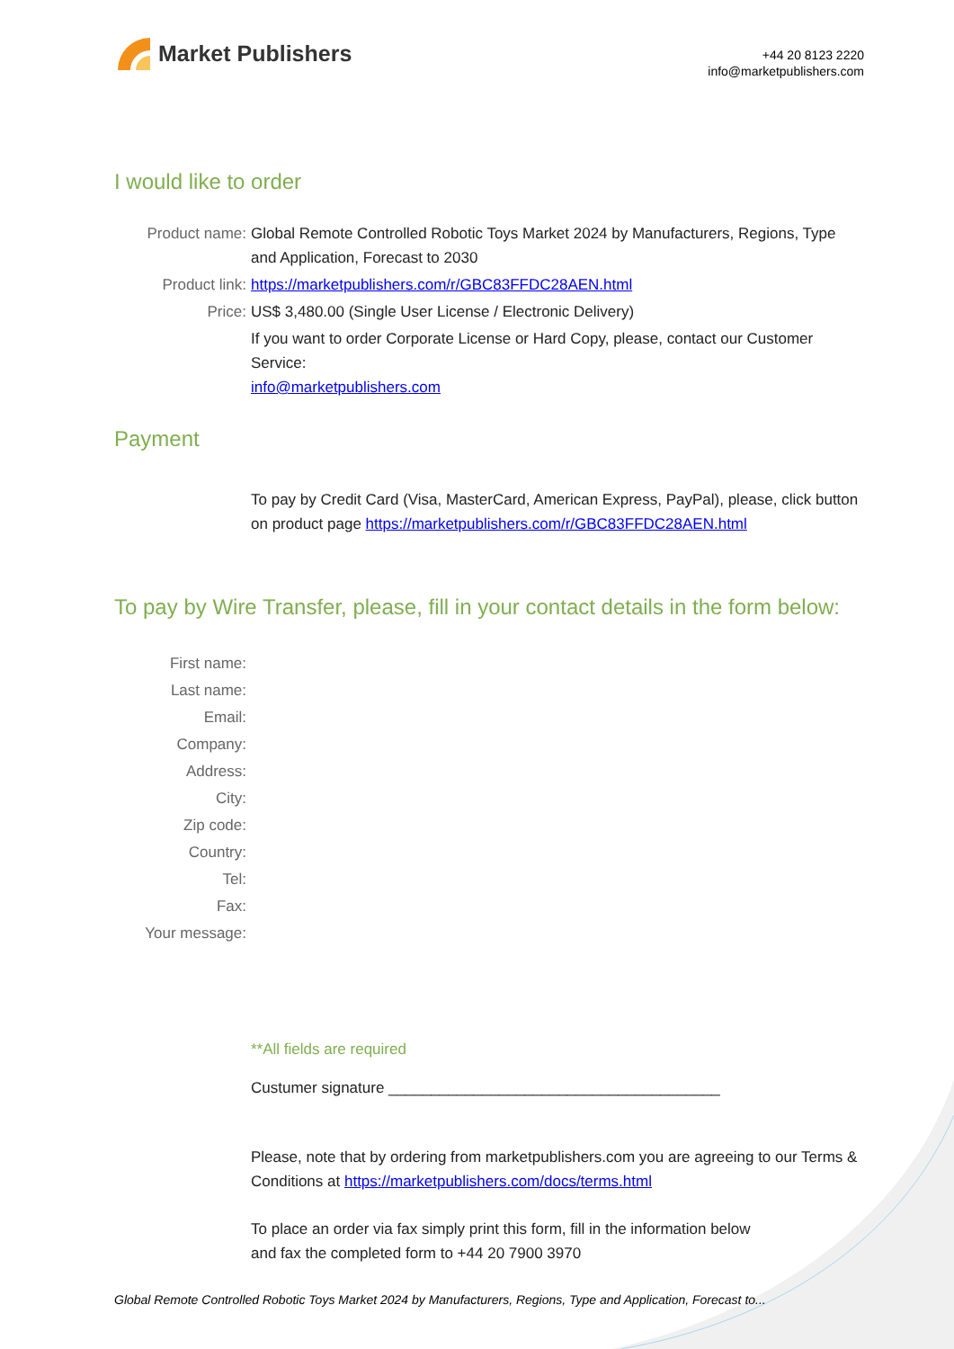Market Publishers
+44 20 8123 2220
info@marketpublishers.com
I would like to order
Product name: Global Remote Controlled Robotic Toys Market 2024 by Manufacturers, Regions, Type and Application, Forecast to 2030
Product link: https://marketpublishers.com/r/GBC83FFDC28AEN.html
Price: US$ 3,480.00 (Single User License / Electronic Delivery)
If you want to order Corporate License or Hard Copy, please, contact our Customer Service:
info@marketpublishers.com
Payment
To pay by Credit Card (Visa, MasterCard, American Express, PayPal), please, click button on product page https://marketpublishers.com/r/GBC83FFDC28AEN.html
To pay by Wire Transfer, please, fill in your contact details in the form below:
First name:
Last name:
Email:
Company:
Address:
City:
Zip code:
Country:
Tel:
Fax:
Your message:
**All fields are required
Custumer signature _______________________________________
Please, note that by ordering from marketpublishers.com you are agreeing to our Terms & Conditions at https://marketpublishers.com/docs/terms.html
To place an order via fax simply print this form, fill in the information below
and fax the completed form to +44 20 7900 3970
Global Remote Controlled Robotic Toys Market 2024 by Manufacturers, Regions, Type and Application, Forecast to...